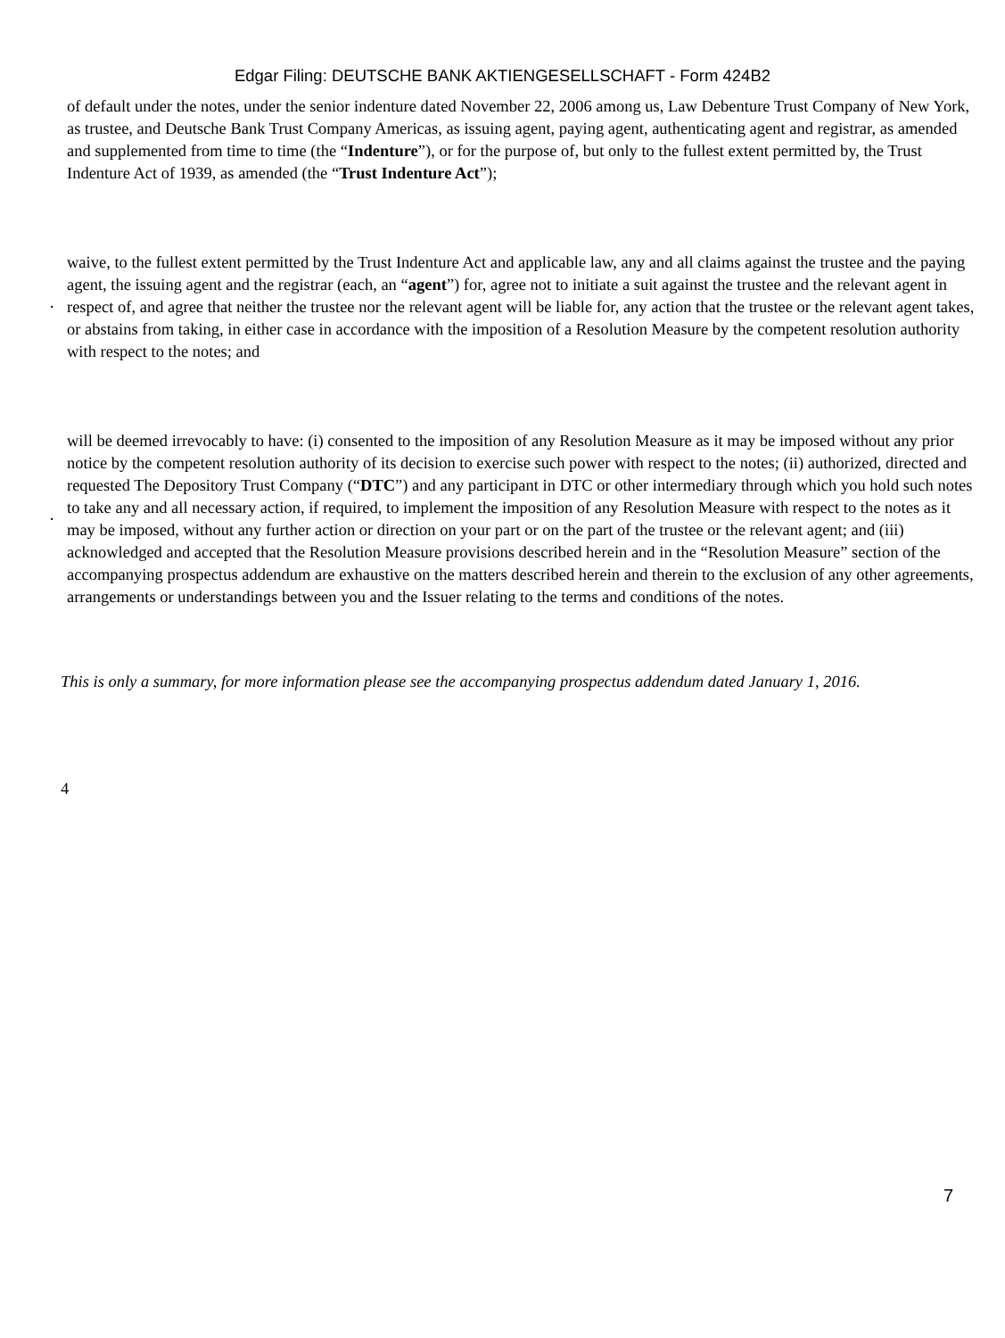Edgar Filing: DEUTSCHE BANK AKTIENGESELLSCHAFT - Form 424B2
of default under the notes, under the senior indenture dated November 22, 2006 among us, Law Debenture Trust Company of New York, as trustee, and Deutsche Bank Trust Company Americas, as issuing agent, paying agent, authenticating agent and registrar, as amended and supplemented from time to time (the “Indenture”), or for the purpose of, but only to the fullest extent permitted by, the Trust Indenture Act of 1939, as amended (the “Trust Indenture Act”);
· waive, to the fullest extent permitted by the Trust Indenture Act and applicable law, any and all claims against the trustee and the paying agent, the issuing agent and the registrar (each, an “agent”) for, agree not to initiate a suit against the trustee and the relevant agent in respect of, and agree that neither the trustee nor the relevant agent will be liable for, any action that the trustee or the relevant agent takes, or abstains from taking, in either case in accordance with the imposition of a Resolution Measure by the competent resolution authority with respect to the notes; and
· will be deemed irrevocably to have: (i) consented to the imposition of any Resolution Measure as it may be imposed without any prior notice by the competent resolution authority of its decision to exercise such power with respect to the notes; (ii) authorized, directed and requested The Depository Trust Company (“DTC”) and any participant in DTC or other intermediary through which you hold such notes to take any and all necessary action, if required, to implement the imposition of any Resolution Measure with respect to the notes as it may be imposed, without any further action or direction on your part or on the part of the trustee or the relevant agent; and (iii) acknowledged and accepted that the Resolution Measure provisions described herein and in the “Resolution Measure” section of the accompanying prospectus addendum are exhaustive on the matters described herein and therein to the exclusion of any other agreements, arrangements or understandings between you and the Issuer relating to the terms and conditions of the notes.
This is only a summary, for more information please see the accompanying prospectus addendum dated January 1, 2016.
4
7